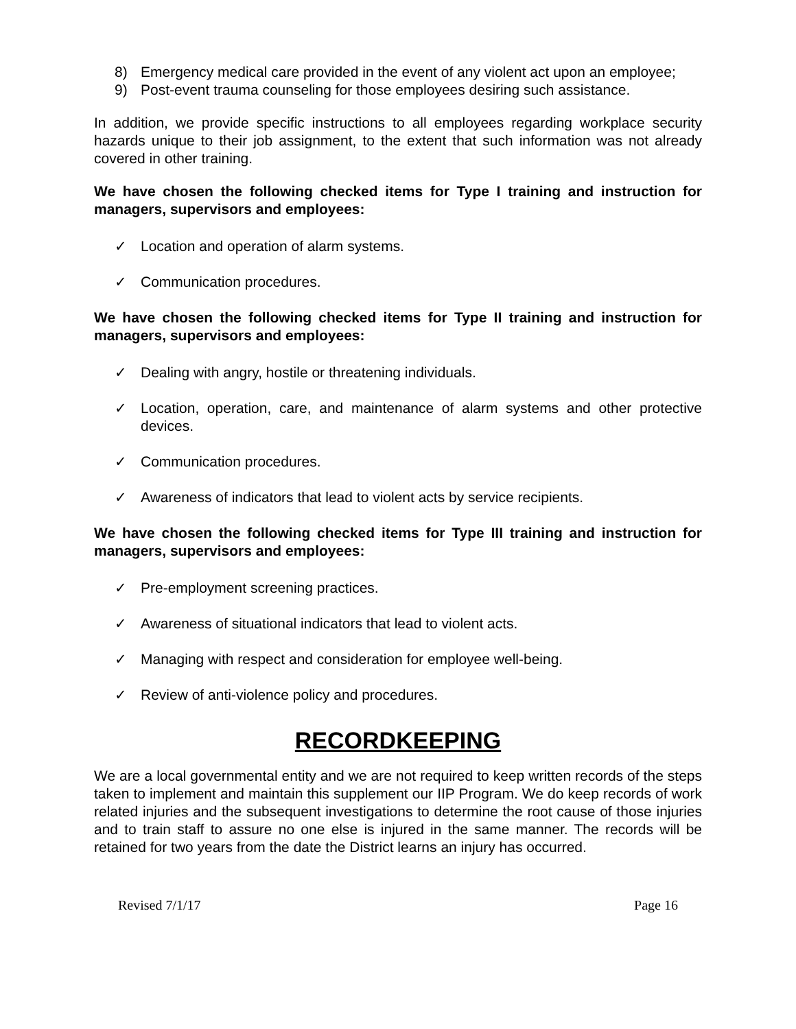8) Emergency medical care provided in the event of any violent act upon an employee;
9) Post-event trauma counseling for those employees desiring such assistance.
In addition, we provide specific instructions to all employees regarding workplace security hazards unique to their job assignment, to the extent that such information was not already covered in other training.
We have chosen the following checked items for Type I training and instruction for managers, supervisors and employees:
✓ Location and operation of alarm systems.
✓ Communication procedures.
We have chosen the following checked items for Type II training and instruction for managers, supervisors and employees:
✓ Dealing with angry, hostile or threatening individuals.
✓ Location, operation, care, and maintenance of alarm systems and other protective devices.
✓ Communication procedures.
✓ Awareness of indicators that lead to violent acts by service recipients.
We have chosen the following checked items for Type III training and instruction for managers, supervisors and employees:
✓ Pre-employment screening practices.
✓ Awareness of situational indicators that lead to violent acts.
✓ Managing with respect and consideration for employee well-being.
✓ Review of anti-violence policy and procedures.
RECORDKEEPING
We are a local governmental entity and we are not required to keep written records of the steps taken to implement and maintain this supplement our IIP Program. We do keep records of work related injuries and the subsequent investigations to determine the root cause of those injuries and to train staff to assure no one else is injured in the same manner. The records will be retained for two years from the date the District learns an injury has occurred.
Revised 7/1/17 Page 16